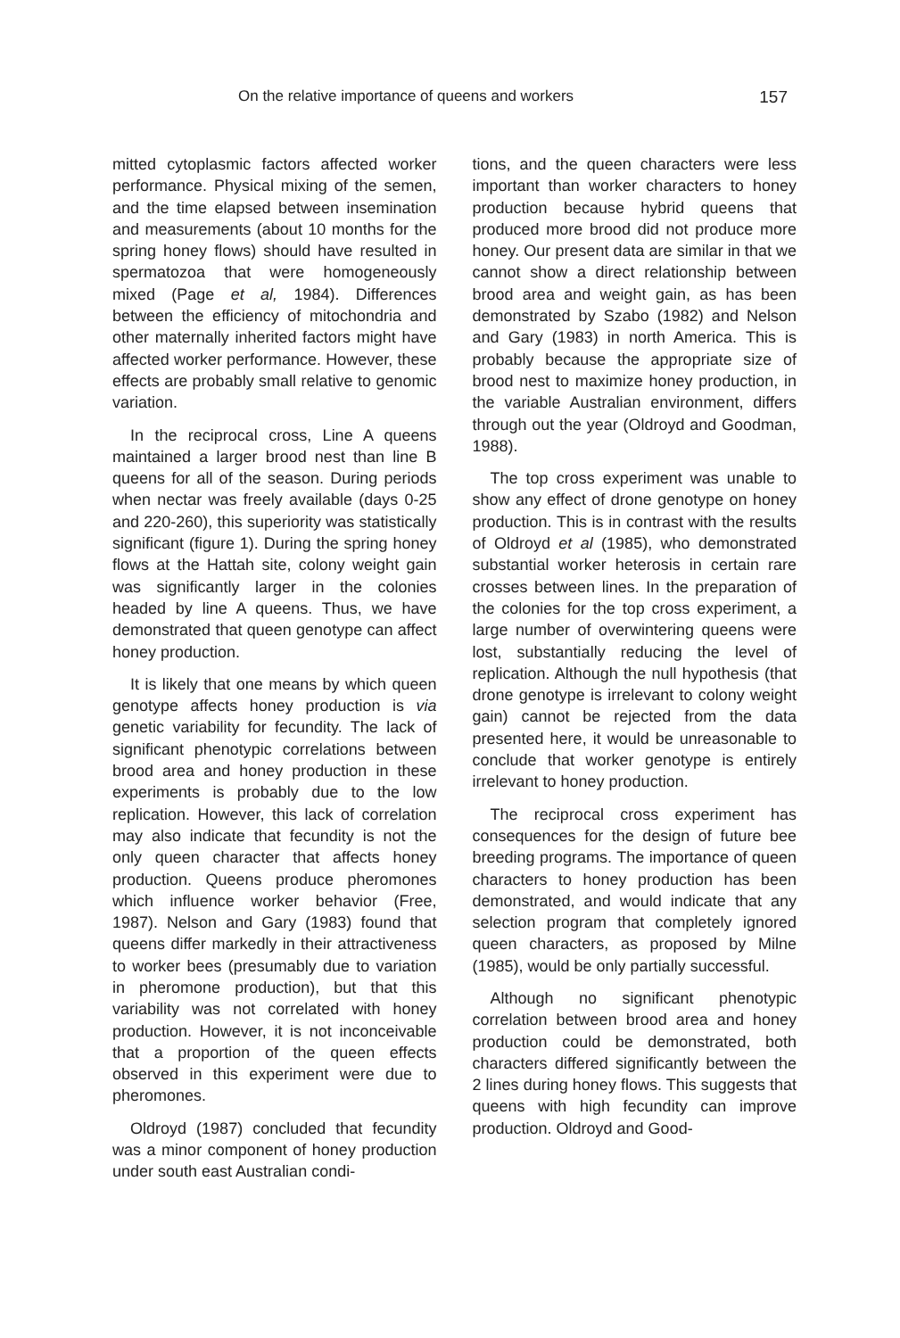On the relative importance of queens and workers 157
mitted cytoplasmic factors affected worker performance. Physical mixing of the semen, and the time elapsed between insemination and measurements (about 10 months for the spring honey flows) should have resulted in spermatozoa that were homogeneously mixed (Page et al, 1984). Differences between the efficiency of mitochondria and other maternally inherited factors might have affected worker performance. However, these effects are probably small relative to genomic variation.
In the reciprocal cross, Line A queens maintained a larger brood nest than line B queens for all of the season. During periods when nectar was freely available (days 0-25 and 220-260), this superiority was statistically significant (figure 1). During the spring honey flows at the Hattah site, colony weight gain was significantly larger in the colonies headed by line A queens. Thus, we have demonstrated that queen genotype can affect honey production.
It is likely that one means by which queen genotype affects honey production is via genetic variability for fecundity. The lack of significant phenotypic correlations between brood area and honey production in these experiments is probably due to the low replication. However, this lack of correlation may also indicate that fecundity is not the only queen character that affects honey production. Queens produce pheromones which influence worker behavior (Free, 1987). Nelson and Gary (1983) found that queens differ markedly in their attractiveness to worker bees (presumably due to variation in pheromone production), but that this variability was not correlated with honey production. However, it is not inconceivable that a proportion of the queen effects observed in this experiment were due to pheromones.
Oldroyd (1987) concluded that fecundity was a minor component of honey production under south east Australian condi-
tions, and the queen characters were less important than worker characters to honey production because hybrid queens that produced more brood did not produce more honey. Our present data are similar in that we cannot show a direct relationship between brood area and weight gain, as has been demonstrated by Szabo (1982) and Nelson and Gary (1983) in north America. This is probably because the appropriate size of brood nest to maximize honey production, in the variable Australian environment, differs through out the year (Oldroyd and Goodman, 1988).
The top cross experiment was unable to show any effect of drone genotype on honey production. This is in contrast with the results of Oldroyd et al (1985), who demonstrated substantial worker heterosis in certain rare crosses between lines. In the preparation of the colonies for the top cross experiment, a large number of overwintering queens were lost, substantially reducing the level of replication. Although the null hypothesis (that drone genotype is irrelevant to colony weight gain) cannot be rejected from the data presented here, it would be unreasonable to conclude that worker genotype is entirely irrelevant to honey production.
The reciprocal cross experiment has consequences for the design of future bee breeding programs. The importance of queen characters to honey production has been demonstrated, and would indicate that any selection program that completely ignored queen characters, as proposed by Milne (1985), would be only partially successful.
Although no significant phenotypic correlation between brood area and honey production could be demonstrated, both characters differed significantly between the 2 lines during honey flows. This suggests that queens with high fecundity can improve production. Oldroyd and Good-